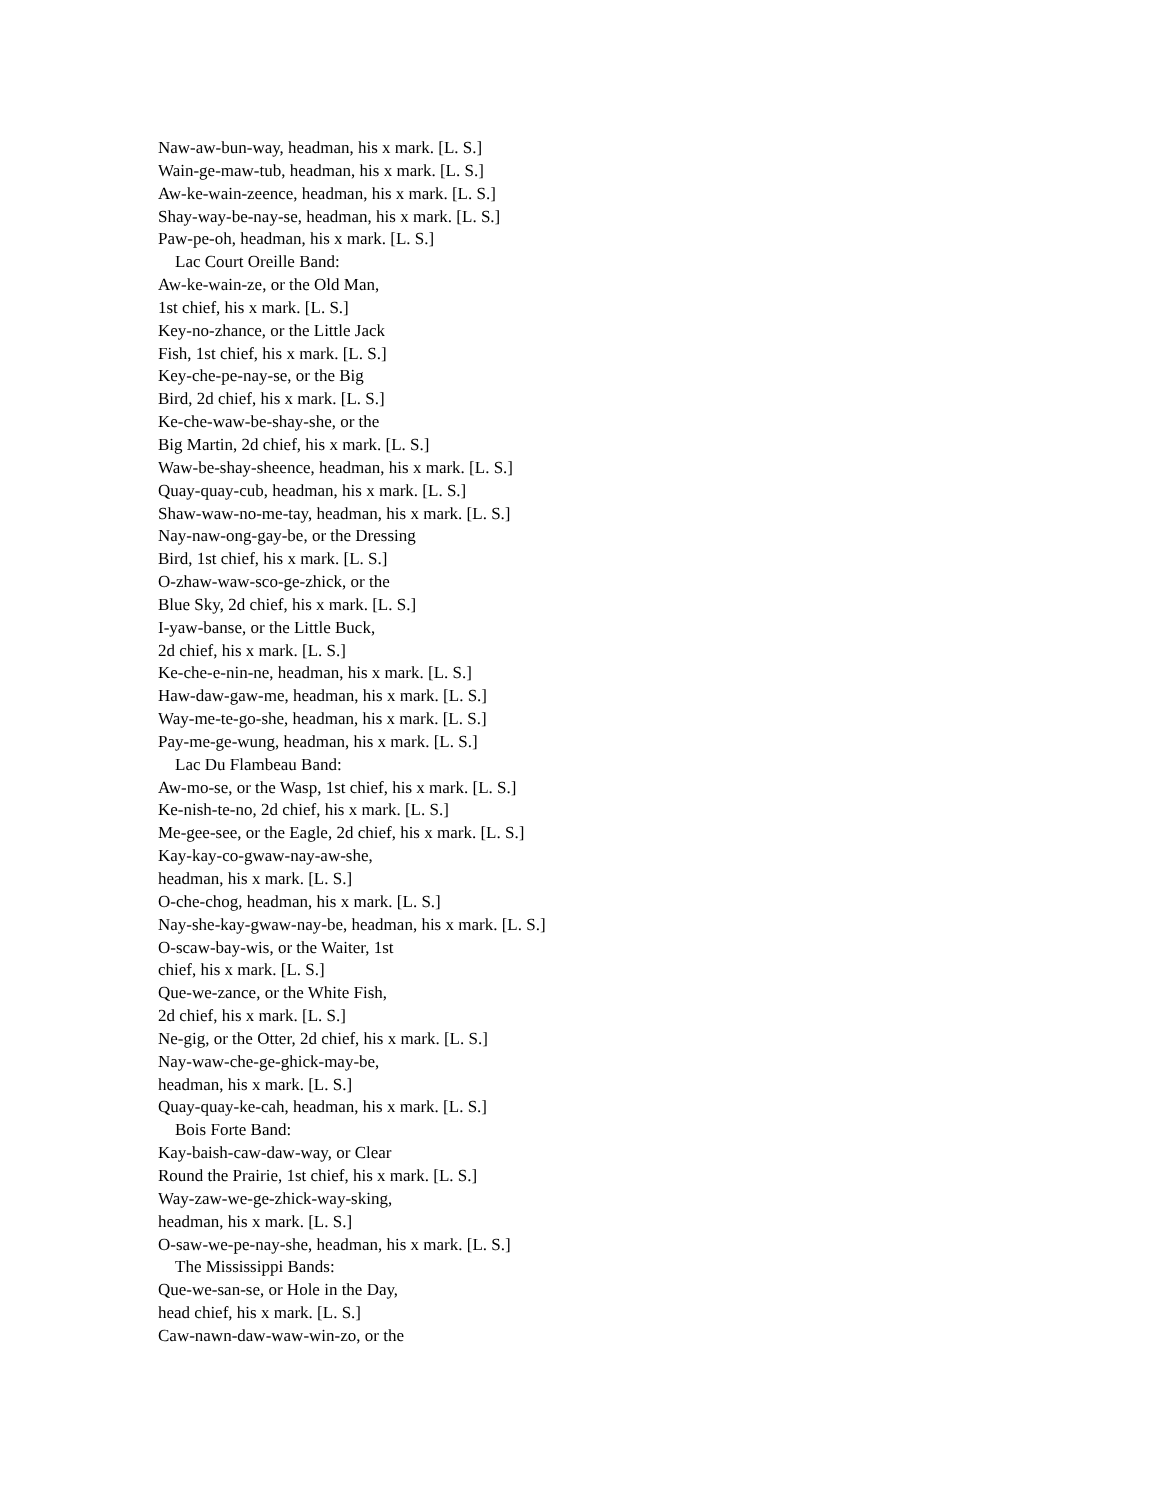Naw-aw-bun-way, headman, his x mark. [L. S.]
Wain-ge-maw-tub, headman, his x mark. [L. S.]
Aw-ke-wain-zeence, headman, his x mark. [L. S.]
Shay-way-be-nay-se, headman, his x mark. [L. S.]
Paw-pe-oh, headman, his x mark. [L. S.]
Lac Court Oreille Band:
Aw-ke-wain-ze, or the Old Man,
1st chief, his x mark. [L. S.]
Key-no-zhance, or the Little Jack
Fish, 1st chief, his x mark. [L. S.]
Key-che-pe-nay-se, or the Big
Bird, 2d chief, his x mark. [L. S.]
Ke-che-waw-be-shay-she, or the
Big Martin, 2d chief, his x mark. [L. S.]
Waw-be-shay-sheence, headman, his x mark. [L. S.]
Quay-quay-cub, headman, his x mark. [L. S.]
Shaw-waw-no-me-tay, headman, his x mark. [L. S.]
Nay-naw-ong-gay-be, or the Dressing
Bird, 1st chief, his x mark. [L. S.]
O-zhaw-waw-sco-ge-zhick, or the
Blue Sky, 2d chief, his x mark. [L. S.]
I-yaw-banse, or the Little Buck,
2d chief, his x mark. [L. S.]
Ke-che-e-nin-ne, headman, his x mark. [L. S.]
Haw-daw-gaw-me, headman, his x mark. [L. S.]
Way-me-te-go-she, headman, his x mark. [L. S.]
Pay-me-ge-wung, headman, his x mark. [L. S.]
Lac Du Flambeau Band:
Aw-mo-se, or the Wasp, 1st chief, his x mark. [L. S.]
Ke-nish-te-no, 2d chief, his x mark. [L. S.]
Me-gee-see, or the Eagle, 2d chief, his x mark. [L. S.]
Kay-kay-co-gwaw-nay-aw-she,
headman, his x mark. [L. S.]
O-che-chog, headman, his x mark. [L. S.]
Nay-she-kay-gwaw-nay-be, headman, his x mark. [L. S.]
O-scaw-bay-wis, or the Waiter, 1st
chief, his x mark. [L. S.]
Que-we-zance, or the White Fish,
2d chief, his x mark. [L. S.]
Ne-gig, or the Otter, 2d chief, his x mark. [L. S.]
Nay-waw-che-ge-ghick-may-be,
headman, his x mark. [L. S.]
Quay-quay-ke-cah, headman, his x mark. [L. S.]
Bois Forte Band:
Kay-baish-caw-daw-way, or Clear
Round the Prairie, 1st chief, his x mark. [L. S.]
Way-zaw-we-ge-zhick-way-sking,
headman, his x mark. [L. S.]
O-saw-we-pe-nay-she, headman, his x mark. [L. S.]
The Mississippi Bands:
Que-we-san-se, or Hole in the Day,
head chief, his x mark. [L. S.]
Caw-nawn-daw-waw-win-zo, or the